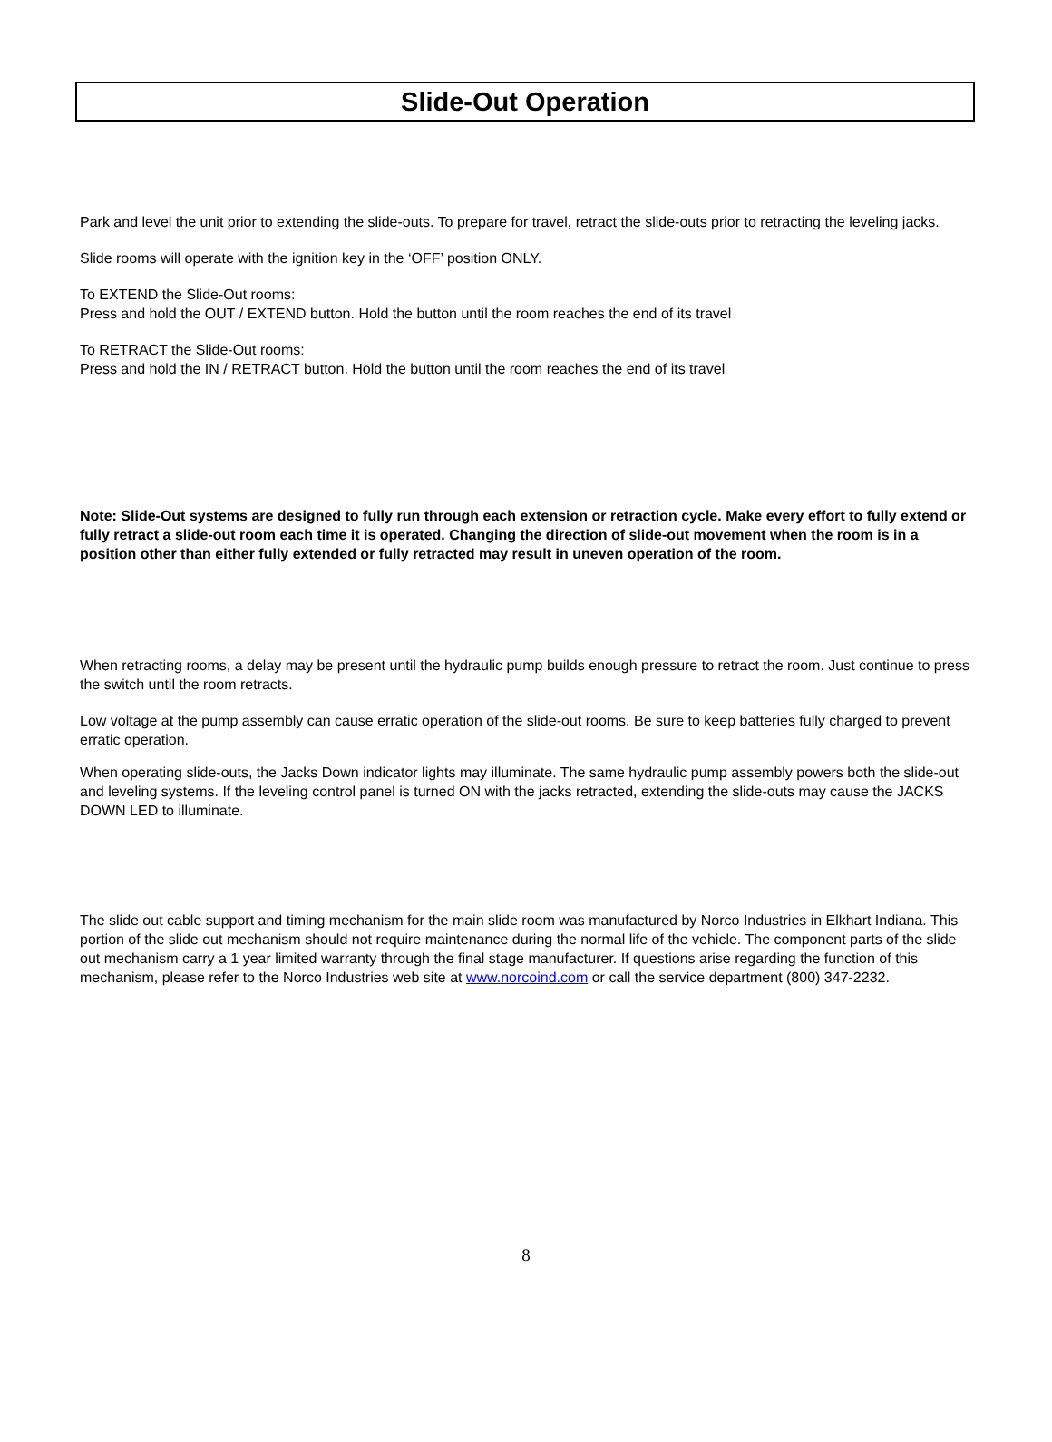Slide-Out Operation
Park and level the unit prior to extending the slide-outs. To prepare for travel, retract the slide-outs prior to retracting the leveling jacks.
Slide rooms will operate with the ignition key in the ‘OFF’ position ONLY.
To EXTEND the Slide-Out rooms:
Press and hold the OUT / EXTEND button. Hold the button until the room reaches the end of its travel
To RETRACT the Slide-Out rooms:
Press and hold the IN / RETRACT button. Hold the button until the room reaches the end of its travel
Note: Slide-Out systems are designed to fully run through each extension or retraction cycle. Make every effort to fully extend or fully retract a slide-out room each time it is operated. Changing the direction of slide-out movement when the room is in a position other than either fully extended or fully retracted may result in uneven operation of the room.
When retracting rooms, a delay may be present until the hydraulic pump builds enough pressure to retract the room. Just continue to press the switch until the room retracts.
Low voltage at the pump assembly can cause erratic operation of the slide-out rooms. Be sure to keep batteries fully charged to prevent erratic operation.
When operating slide-outs, the Jacks Down indicator lights may illuminate. The same hydraulic pump assembly powers both the slide-out and leveling systems. If the leveling control panel is turned ON with the jacks retracted, extending the slide-outs may cause the JACKS DOWN LED to illuminate.
The slide out cable support and timing mechanism for the main slide room was manufactured by Norco Industries in Elkhart Indiana. This portion of the slide out mechanism should not require maintenance during the normal life of the vehicle. The component parts of the slide out mechanism carry a 1 year limited warranty through the final stage manufacturer. If questions arise regarding the function of this mechanism, please refer to the Norco Industries web site at www.norcoind.com or call the service department (800) 347-2232.
8